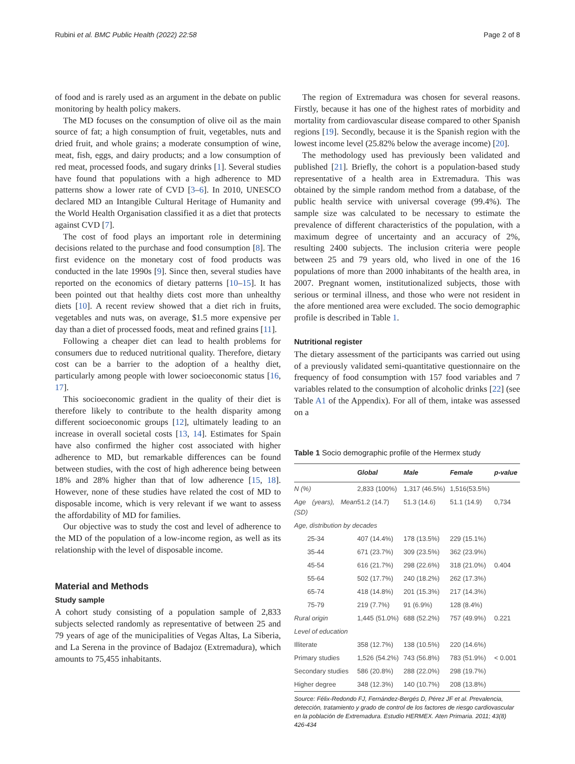Rubini et al. BMC Public Health (2022) 22:58 Page 2 of 8
of food and is rarely used as an argument in the debate on public monitoring by health policy makers.
The MD focuses on the consumption of olive oil as the main source of fat; a high consumption of fruit, vegetables, nuts and dried fruit, and whole grains; a moderate consumption of wine, meat, fish, eggs, and dairy products; and a low consumption of red meat, processed foods, and sugary drinks [1]. Several studies have found that populations with a high adherence to MD patterns show a lower rate of CVD [3–6]. In 2010, UNESCO declared MD an Intangible Cultural Heritage of Humanity and the World Health Organisation classified it as a diet that protects against CVD [7].
The cost of food plays an important role in determining decisions related to the purchase and food consumption [8]. The first evidence on the monetary cost of food products was conducted in the late 1990s [9]. Since then, several studies have reported on the economics of dietary patterns [10–15]. It has been pointed out that healthy diets cost more than unhealthy diets [10]. A recent review showed that a diet rich in fruits, vegetables and nuts was, on average, $1.5 more expensive per day than a diet of processed foods, meat and refined grains [11].
Following a cheaper diet can lead to health problems for consumers due to reduced nutritional quality. Therefore, dietary cost can be a barrier to the adoption of a healthy diet, particularly among people with lower socioeconomic status [16, 17].
This socioeconomic gradient in the quality of their diet is therefore likely to contribute to the health disparity among different socioeconomic groups [12], ultimately leading to an increase in overall societal costs [13, 14]. Estimates for Spain have also confirmed the higher cost associated with higher adherence to MD, but remarkable differences can be found between studies, with the cost of high adherence being between 18% and 28% higher than that of low adherence [15, 18]. However, none of these studies have related the cost of MD to disposable income, which is very relevant if we want to assess the affordability of MD for families.
Our objective was to study the cost and level of adherence to the MD of the population of a low-income region, as well as its relationship with the level of disposable income.
Material and Methods
Study sample
A cohort study consisting of a population sample of 2,833 subjects selected randomly as representative of between 25 and 79 years of age of the municipalities of Vegas Altas, La Siberia, and La Serena in the province of Badajoz (Extremadura), which amounts to 75,455 inhabitants.
The region of Extremadura was chosen for several reasons. Firstly, because it has one of the highest rates of morbidity and mortality from cardiovascular disease compared to other Spanish regions [19]. Secondly, because it is the Spanish region with the lowest income level (25.82% below the average income) [20].
The methodology used has previously been validated and published [21]. Briefly, the cohort is a population-based study representative of a health area in Extremadura. This was obtained by the simple random method from a database, of the public health service with universal coverage (99.4%). The sample size was calculated to be necessary to estimate the prevalence of different characteristics of the population, with a maximum degree of uncertainty and an accuracy of 2%, resulting 2400 subjects. The inclusion criteria were people between 25 and 79 years old, who lived in one of the 16 populations of more than 2000 inhabitants of the health area, in 2007. Pregnant women, institutionalized subjects, those with serious or terminal illness, and those who were not resident in the afore mentioned area were excluded. The socio demographic profile is described in Table 1.
Nutritional register
The dietary assessment of the participants was carried out using of a previously validated semi-quantitative questionnaire on the frequency of food consumption with 157 food variables and 7 variables related to the consumption of alcoholic drinks [22] (see Table A1 of the Appendix). For all of them, intake was assessed on a
Table 1 Socio demographic profile of the Hermex study
| | Global | Male | Female | p-value |
| --- | --- | --- | --- | --- |
| N (%) | 2,833 (100%) | 1,317 (46.5%) | 1,516(53.5%) | |
| Age (years), Mean (SD) | 51.2 (14.7) | 51.3 (14.6) | 51.1 (14.9) | 0,734 |
| Age, distribution by decades | | | | |
| 25-34 | 407 (14.4%) | 178 (13.5%) | 229 (15.1%) | |
| 35-44 | 671 (23.7%) | 309 (23.5%) | 362 (23.9%) | |
| 45-54 | 616 (21.7%) | 298 (22.6%) | 318 (21.0%) | 0.404 |
| 55-64 | 502 (17.7%) | 240 (18.2%) | 262 (17.3%) | |
| 65-74 | 418 (14.8%) | 201 (15.3%) | 217 (14.3%) | |
| 75-79 | 219 (7.7%) | 91 (6.9%) | 128 (8.4%) | |
| Rural origin | 1,445 (51.0%) | 688 (52.2%) | 757 (49.9%) | 0.221 |
| Level of education | | | | |
| Illiterate | 358 (12.7%) | 138 (10.5%) | 220 (14.6%) | |
| Primary studies | 1,526 (54.2%) | 743 (56.8%) | 783 (51.9%) | < 0.001 |
| Secondary studies | 586 (20.8%) | 288 (22.0%) | 298 (19.7%) | |
| Higher degree | 348 (12.3%) | 140 (10.7%) | 208 (13.8%) | |
Source: Félix-Redondo FJ, Fernández-Bergés D, Pérez JF et al. Prevalencia, detección, tratamiento y grado de control de los factores de riesgo cardiovascular en la población de Extremadura. Estudio HERMEX. Aten Primaria. 2011; 43(8) 426-434